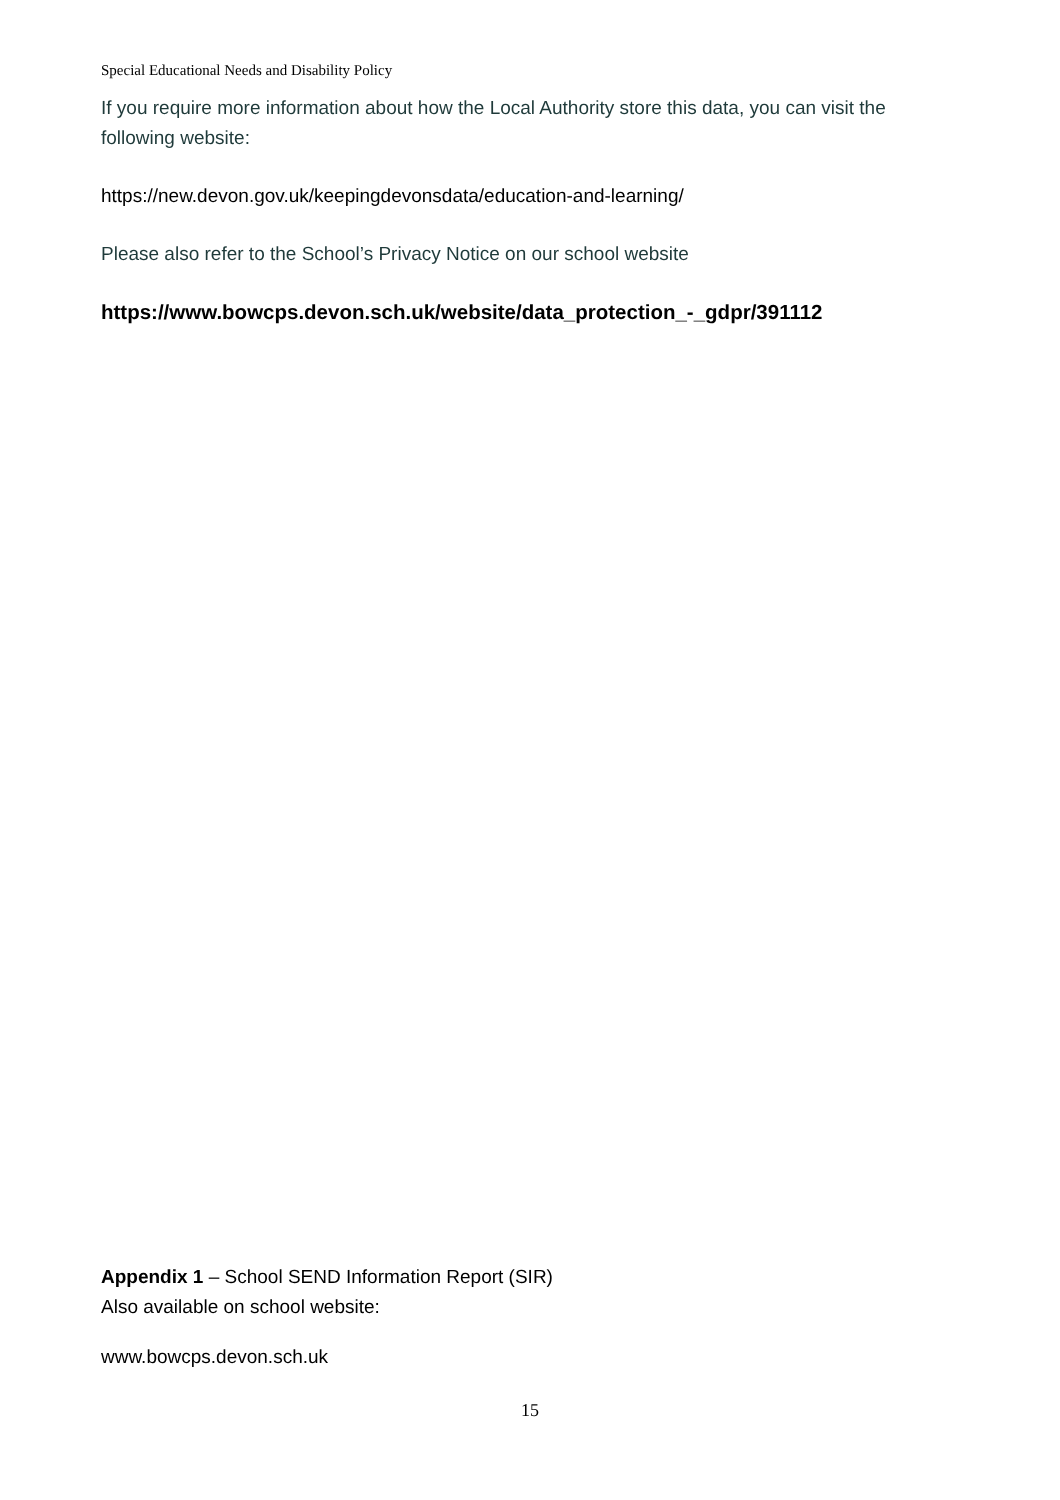Special Educational Needs and Disability Policy
If you require more information about how the Local Authority store this data, you can visit the following website:
https://new.devon.gov.uk/keepingdevonsdata/education-and-learning/
Please also refer to the School’s Privacy Notice on our school website
https://www.bowcps.devon.sch.uk/website/data_protection_-_gdpr/391112
Appendix 1 – School SEND Information Report (SIR)
Also available on school website:
www.bowcps.devon.sch.uk
15